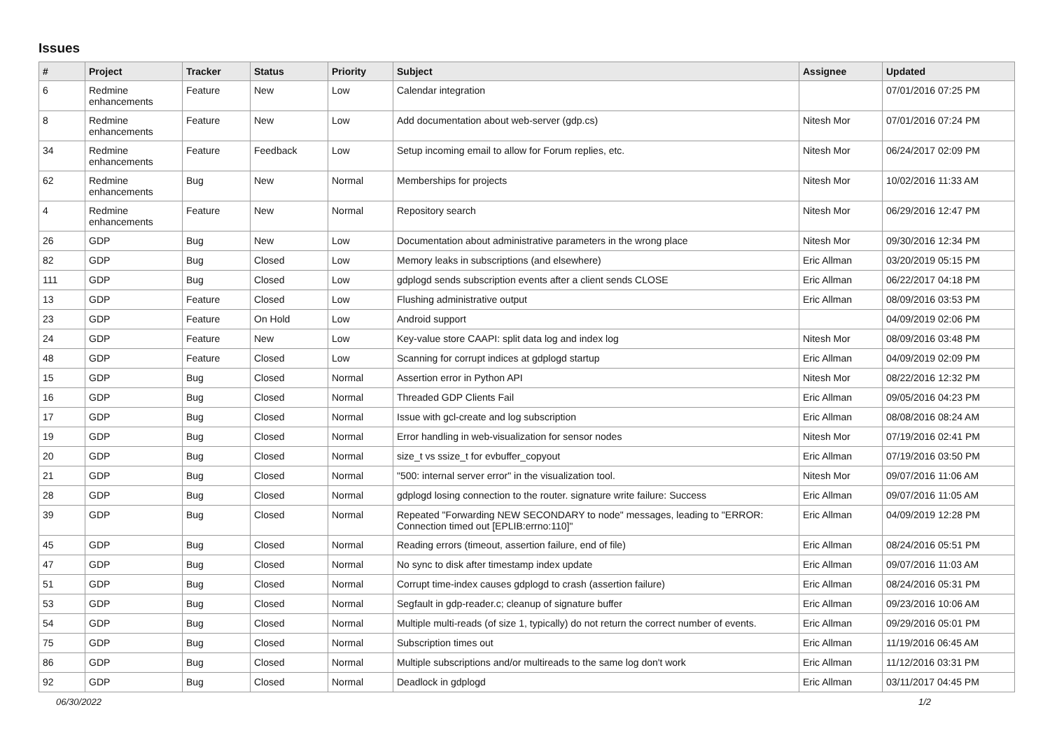Issues
| # | Project | Tracker | Status | Priority | Subject | Assignee | Updated |
| --- | --- | --- | --- | --- | --- | --- | --- |
| 6 | Redmine enhancements | Feature | New | Low | Calendar integration | | 07/01/2016 07:25 PM |
| 8 | Redmine enhancements | Feature | New | Low | Add documentation about web-server (gdp.cs) | Nitesh Mor | 07/01/2016 07:24 PM |
| 34 | Redmine enhancements | Feature | Feedback | Low | Setup incoming email to allow for Forum replies, etc. | Nitesh Mor | 06/24/2017 02:09 PM |
| 62 | Redmine enhancements | Bug | New | Normal | Memberships for projects | Nitesh Mor | 10/02/2016 11:33 AM |
| 4 | Redmine enhancements | Feature | New | Normal | Repository search | Nitesh Mor | 06/29/2016 12:47 PM |
| 26 | GDP | Bug | New | Low | Documentation about administrative parameters in the wrong place | Nitesh Mor | 09/30/2016 12:34 PM |
| 82 | GDP | Bug | Closed | Low | Memory leaks in subscriptions (and elsewhere) | Eric Allman | 03/20/2019 05:15 PM |
| 111 | GDP | Bug | Closed | Low | gdplogd sends subscription events after a client sends CLOSE | Eric Allman | 06/22/2017 04:18 PM |
| 13 | GDP | Feature | Closed | Low | Flushing administrative output | Eric Allman | 08/09/2016 03:53 PM |
| 23 | GDP | Feature | On Hold | Low | Android support | | 04/09/2019 02:06 PM |
| 24 | GDP | Feature | New | Low | Key-value store CAAPI: split data log and index log | Nitesh Mor | 08/09/2016 03:48 PM |
| 48 | GDP | Feature | Closed | Low | Scanning for corrupt indices at gdplogd startup | Eric Allman | 04/09/2019 02:09 PM |
| 15 | GDP | Bug | Closed | Normal | Assertion error in Python API | Nitesh Mor | 08/22/2016 12:32 PM |
| 16 | GDP | Bug | Closed | Normal | Threaded GDP Clients Fail | Eric Allman | 09/05/2016 04:23 PM |
| 17 | GDP | Bug | Closed | Normal | Issue with gcl-create and log subscription | Eric Allman | 08/08/2016 08:24 AM |
| 19 | GDP | Bug | Closed | Normal | Error handling in web-visualization for sensor nodes | Nitesh Mor | 07/19/2016 02:41 PM |
| 20 | GDP | Bug | Closed | Normal | size_t vs ssize_t for evbuffer_copyout | Eric Allman | 07/19/2016 03:50 PM |
| 21 | GDP | Bug | Closed | Normal | "500: internal server error" in the visualization tool. | Nitesh Mor | 09/07/2016 11:06 AM |
| 28 | GDP | Bug | Closed | Normal | gdplogd losing connection to the router. signature write failure: Success | Eric Allman | 09/07/2016 11:05 AM |
| 39 | GDP | Bug | Closed | Normal | Repeated "Forwarding NEW SECONDARY to node" messages, leading to "ERROR: Connection timed out [EPLIB:errno:110]" | Eric Allman | 04/09/2019 12:28 PM |
| 45 | GDP | Bug | Closed | Normal | Reading errors (timeout, assertion failure, end of file) | Eric Allman | 08/24/2016 05:51 PM |
| 47 | GDP | Bug | Closed | Normal | No sync to disk after timestamp index update | Eric Allman | 09/07/2016 11:03 AM |
| 51 | GDP | Bug | Closed | Normal | Corrupt time-index causes gdplogd to crash (assertion failure) | Eric Allman | 08/24/2016 05:31 PM |
| 53 | GDP | Bug | Closed | Normal | Segfault in gdp-reader.c; cleanup of signature buffer | Eric Allman | 09/23/2016 10:06 AM |
| 54 | GDP | Bug | Closed | Normal | Multiple multi-reads (of size 1, typically) do not return the correct number of events. | Eric Allman | 09/29/2016 05:01 PM |
| 75 | GDP | Bug | Closed | Normal | Subscription times out | Eric Allman | 11/19/2016 06:45 AM |
| 86 | GDP | Bug | Closed | Normal | Multiple subscriptions and/or multireads to the same log don't work | Eric Allman | 11/12/2016 03:31 PM |
| 92 | GDP | Bug | Closed | Normal | Deadlock in gdplogd | Eric Allman | 03/11/2017 04:45 PM |
06/30/2022 1/2